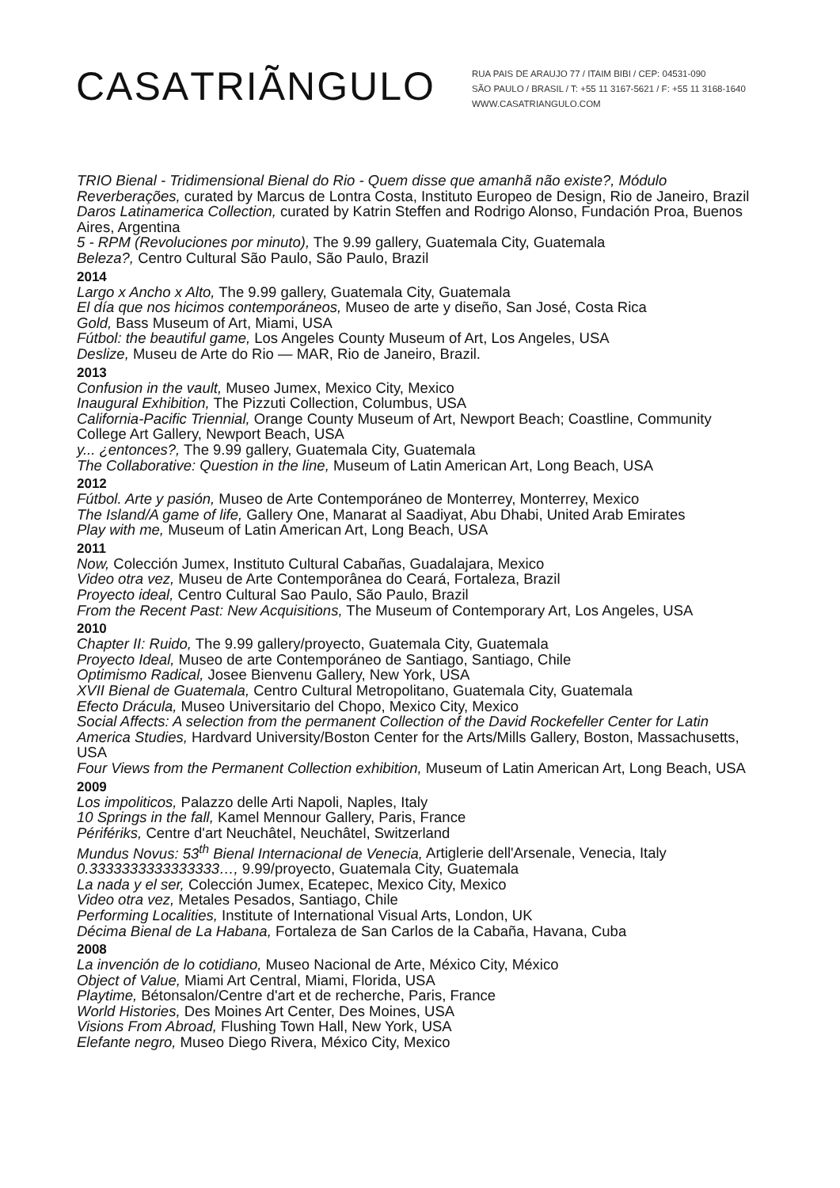CASATRIÃNGULO
RUA PAIS DE ARAUJO 77 / ITAIM BIBI / CEP: 04531-090
SÃO PAULO / BRASIL / T: +55 11 3167-5621 / F: +55 11 3168-1640
WWW.CASATRIANGULO.COM
TRIO Bienal - Tridimensional Bienal do Rio - Quem disse que amanhã não existe?, Módulo Reverberações, curated by Marcus de Lontra Costa, Instituto Europeo de Design, Rio de Janeiro, Brazil
Daros Latinamerica Collection, curated by Katrin Steffen and Rodrigo Alonso, Fundación Proa, Buenos Aires, Argentina
5 - RPM (Revoluciones por minuto), The 9.99 gallery, Guatemala City, Guatemala
Beleza?, Centro Cultural São Paulo, São Paulo, Brazil
2014
Largo x Ancho x Alto, The 9.99 gallery, Guatemala City, Guatemala
El día que nos hicimos contemporáneos, Museo de arte y diseño, San José, Costa Rica
Gold, Bass Museum of Art, Miami, USA
Fútbol: the beautiful game, Los Angeles County Museum of Art, Los Angeles, USA
Deslize, Museu de Arte do Rio — MAR, Rio de Janeiro, Brazil.
2013
Confusion in the vault, Museo Jumex, Mexico City, Mexico
Inaugural Exhibition, The Pizzuti Collection, Columbus, USA
California-Pacific Triennial, Orange County Museum of Art, Newport Beach; Coastline, Community College Art Gallery, Newport Beach, USA
y... ¿entonces?, The 9.99 gallery, Guatemala City, Guatemala
The Collaborative: Question in the line, Museum of Latin American Art, Long Beach, USA
2012
Fútbol. Arte y pasión, Museo de Arte Contemporáneo de Monterrey, Monterrey, Mexico
The Island/A game of life, Gallery One, Manarat al Saadiyat, Abu Dhabi, United Arab Emirates
Play with me, Museum of Latin American Art, Long Beach, USA
2011
Now, Colección Jumex, Instituto Cultural Cabañas, Guadalajara, Mexico
Video otra vez, Museu de Arte Contemporânea do Ceará, Fortaleza, Brazil
Proyecto ideal, Centro Cultural Sao Paulo, São Paulo, Brazil
From the Recent Past: New Acquisitions, The Museum of Contemporary Art, Los Angeles, USA
2010
Chapter II: Ruido, The 9.99 gallery/proyecto, Guatemala City, Guatemala
Proyecto Ideal, Museo de arte Contemporáneo de Santiago, Santiago, Chile
Optimismo Radical, Josee Bienvenu Gallery, New York, USA
XVII Bienal de Guatemala, Centro Cultural Metropolitano, Guatemala City, Guatemala
Efecto Drácula, Museo Universitario del Chopo, Mexico City, Mexico
Social Affects: A selection from the permanent Collection of the David Rockefeller Center for Latin America Studies, Hardvard University/Boston Center for the Arts/Mills Gallery, Boston, Massachusetts, USA
Four Views from the Permanent Collection exhibition, Museum of Latin American Art, Long Beach, USA
2009
Los impoliticos, Palazzo delle Arti Napoli, Naples, Italy
10 Springs in the fall, Kamel Mennour Gallery, Paris, France
Périfériks, Centre d'art Neuchâtel, Neuchâtel, Switzerland
Mundus Novus: 53<sup>th</sup> Bienal Internacional de Venecia, Artiglerie dell'Arsenale, Venecia, Italy
0.3333333333333333…, 9.99/proyecto, Guatemala City, Guatemala
La nada y el ser, Colección Jumex, Ecatepec, Mexico City, Mexico
Video otra vez, Metales Pesados, Santiago, Chile
Performing Localities, Institute of International Visual Arts, London, UK
Décima Bienal de La Habana, Fortaleza de San Carlos de la Cabaña, Havana, Cuba
2008
La invención de lo cotidiano, Museo Nacional de Arte, México City, México
Object of Value, Miami Art Central, Miami, Florida, USA
Playtime, Bétonsalon/Centre d'art et de recherche, Paris, France
World Histories, Des Moines Art Center, Des Moines, USA
Visions From Abroad, Flushing Town Hall, New York, USA
Elefante negro, Museo Diego Rivera, México City, Mexico